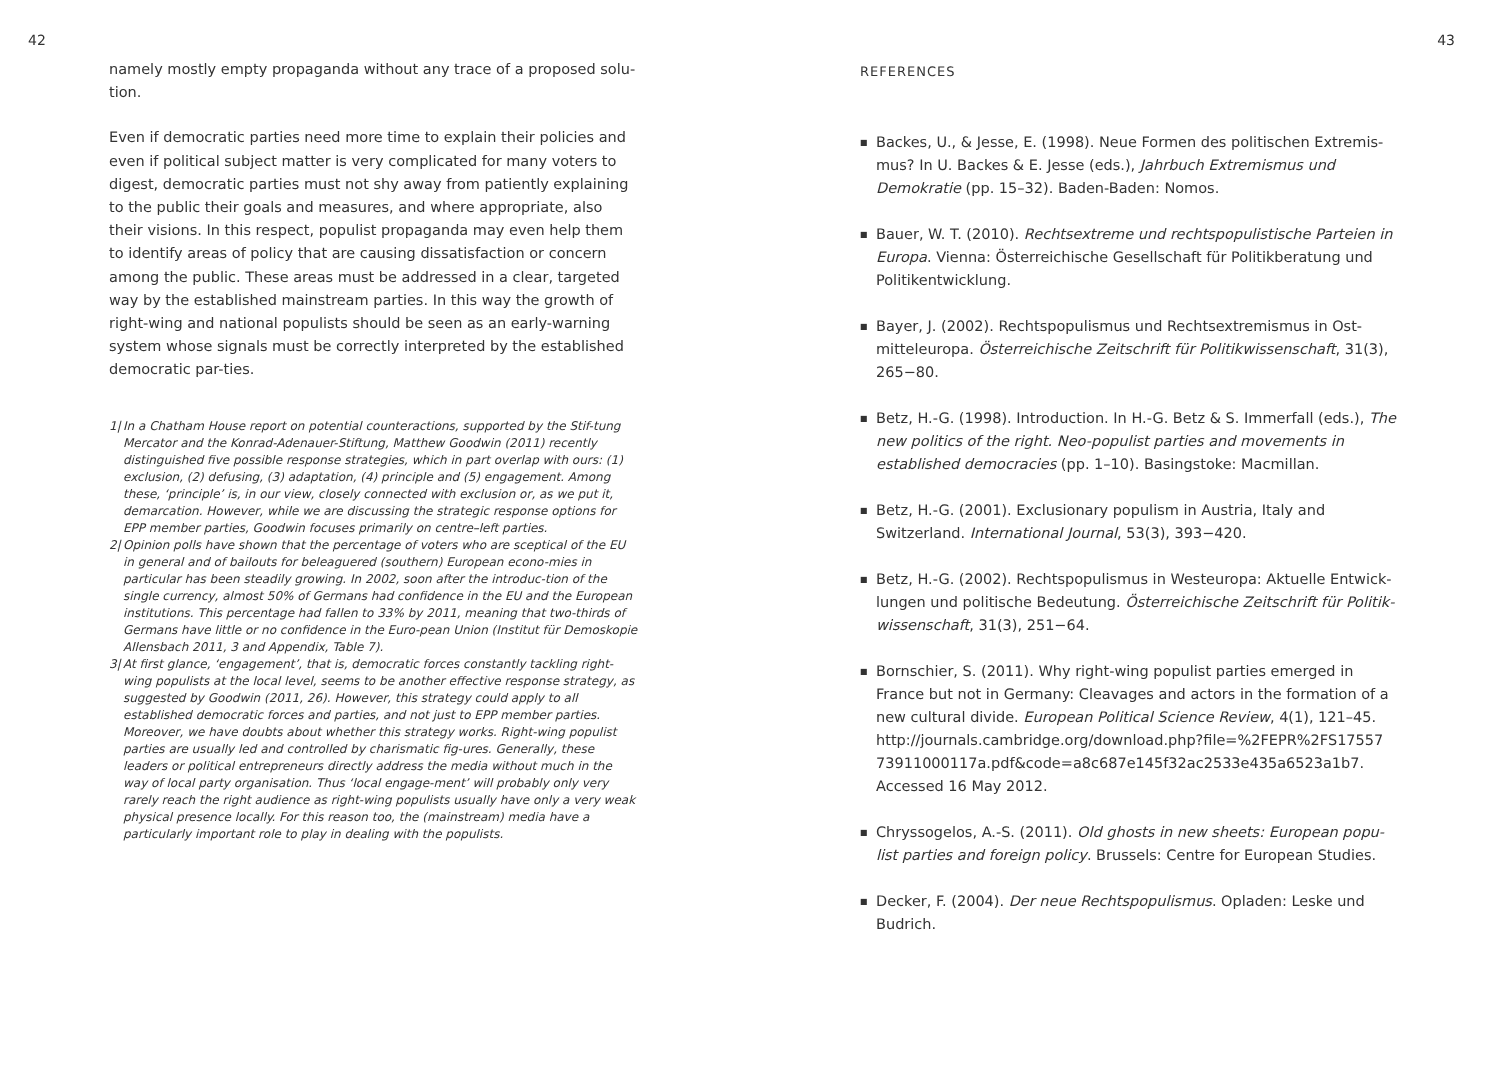42
namely mostly empty propaganda without any trace of a proposed solu-tion.
Even if democratic parties need more time to explain their policies and even if political subject matter is very complicated for many voters to digest, democratic parties must not shy away from patiently explaining to the public their goals and measures, and where appropriate, also their visions. In this respect, populist propaganda may even help them to identify areas of policy that are causing dissatisfaction or concern among the public. These areas must be addressed in a clear, targeted way by the established mainstream parties. In this way the growth of right-wing and national populists should be seen as an early-warning system whose signals must be correctly interpreted by the established democratic par-ties.
1| In a Chatham House report on potential counteractions, supported by the Stif-tung Mercator and the Konrad-Adenauer-Stiftung, Matthew Goodwin (2011) recently distinguished five possible response strategies, which in part overlap with ours: (1) exclusion, (2) defusing, (3) adaptation, (4) principle and (5) engagement. Among these, ‘principle’ is, in our view, closely connected with exclusion or, as we put it, demarcation. However, while we are discussing the strategic response options for EPP member parties, Goodwin focuses primarily on centre–left parties.
2| Opinion polls have shown that the percentage of voters who are sceptical of the EU in general and of bailouts for beleaguered (southern) European econo-mies in particular has been steadily growing. In 2002, soon after the introduc-tion of the single currency, almost 50% of Germans had confidence in the EU and the European institutions. This percentage had fallen to 33% by 2011, meaning that two-thirds of Germans have little or no confidence in the Euro-pean Union (Institut für Demoskopie Allensbach 2011, 3 and Appendix, Table 7).
3| At first glance, ‘engagement’, that is, democratic forces constantly tackling right-wing populists at the local level, seems to be another effective response strategy, as suggested by Goodwin (2011, 26). However, this strategy could apply to all established democratic forces and parties, and not just to EPP member parties. Moreover, we have doubts about whether this strategy works. Right-wing populist parties are usually led and controlled by charismatic fig-ures. Generally, these leaders or political entrepreneurs directly address the media without much in the way of local party organisation. Thus ‘local engage-ment’ will probably only very rarely reach the right audience as right-wing populists usually have only a very weak physical presence locally. For this reason too, the (mainstream) media have a particularly important role to play in dealing with the populists.
43
REFERENCES
■ Backes, U., & Jesse, E. (1998). Neue Formen des politischen Extremis-mus? In U. Backes & E. Jesse (eds.), Jahrbuch Extremismus und Demokratie (pp. 15–32). Baden-Baden: Nomos.
■ Bauer, W. T. (2010). Rechtsextreme und rechtspopulistische Parteien in Europa. Vienna: Österreichische Gesellschaft für Politikberatung und Politikentwicklung.
■ Bayer, J. (2002). Rechtspopulismus und Rechtsextremismus in Ost-mitteleuropa. Österreichische Zeitschrift für Politikwissenschaft, 31(3), 265−80.
■ Betz, H.-G. (1998). Introduction. In H.-G. Betz & S. Immerfall (eds.), The new politics of the right. Neo-populist parties and movements in established democracies (pp. 1–10). Basingstoke: Macmillan.
■ Betz, H.-G. (2001). Exclusionary populism in Austria, Italy and Switzerland. International Journal, 53(3), 393−420.
■ Betz, H.-G. (2002). Rechtspopulismus in Westeuropa: Aktuelle Entwick-lungen und politische Bedeutung. Österreichische Zeitschrift für Politik-wissenschaft, 31(3), 251−64.
■ Bornschier, S. (2011). Why right-wing populist parties emerged in France but not in Germany: Cleavages and actors in the formation of a new cultural divide. European Political Science Review, 4(1), 121–45. http://journals.cambridge.org/download.php?file=%2FEPR%2FS17557 73911000117a.pdf&code=a8c687e145f32ac2533e435a6523a1b7. Accessed 16 May 2012.
■ Chryssogelos, A.-S. (2011). Old ghosts in new sheets: European popu-list parties and foreign policy. Brussels: Centre for European Studies.
■ Decker, F. (2004). Der neue Rechtspopulismus. Opladen: Leske und Budrich.